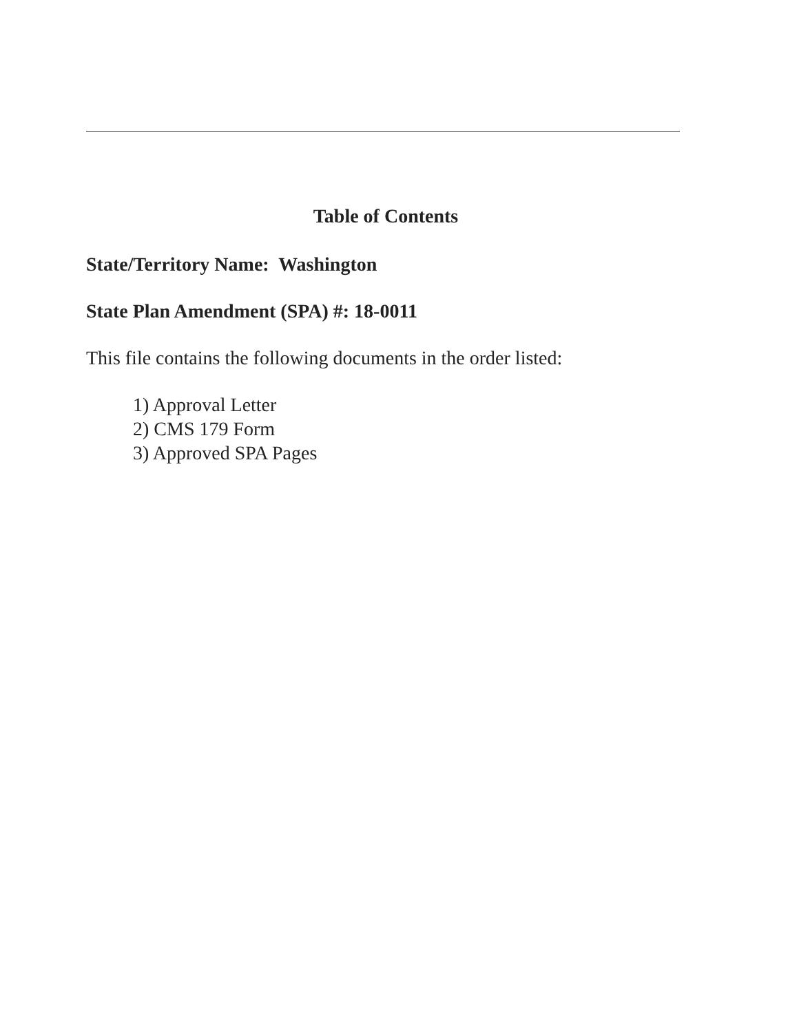Table of Contents
State/Territory Name: Washington
State Plan Amendment (SPA) #: 18-0011
This file contains the following documents in the order listed:
1) Approval Letter
2) CMS 179 Form
3) Approved SPA Pages